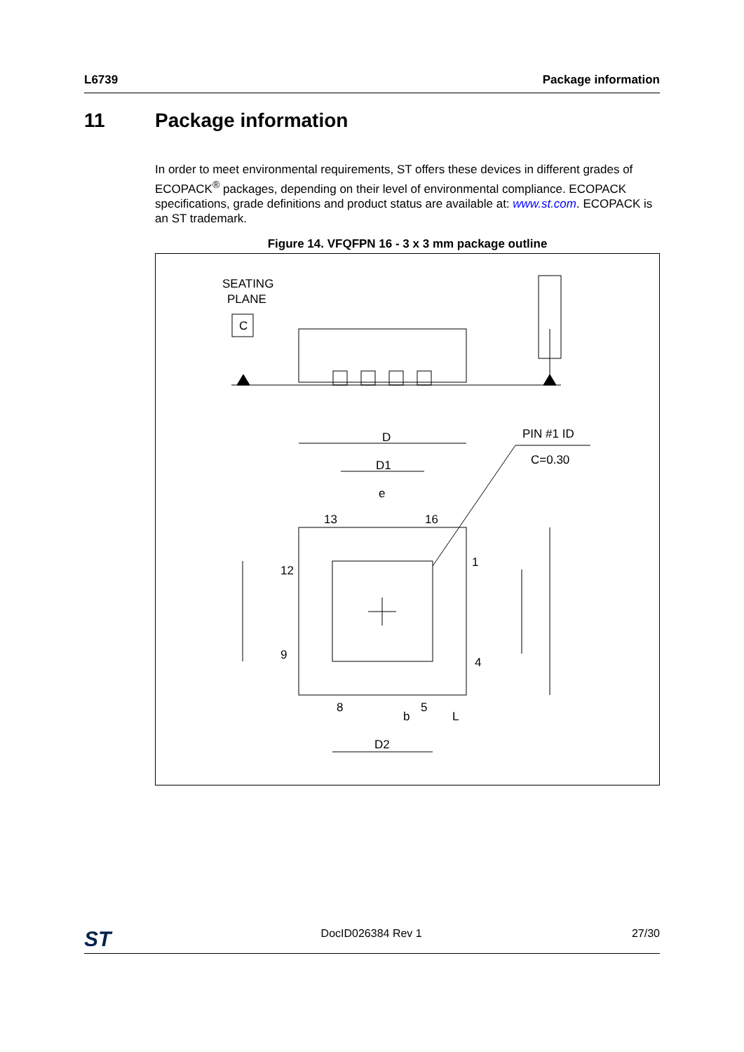L6739 Package information
11 Package information
In order to meet environmental requirements, ST offers these devices in different grades of ECOPACK<sup>®</sup> packages, depending on their level of environmental compliance. ECOPACK specifications, grade definitions and product status are available at: www.st.com. ECOPACK is an ST trademark.
Figure 14. VFQFPN 16 - 3 x 3 mm package outline
SEATING
PLANE
C
D
D1
e
13
16
12
9
1
4
8
5
b
L
D2
PIN #1 ID
C=0.30
ST DocID026384 Rev 1 27/30